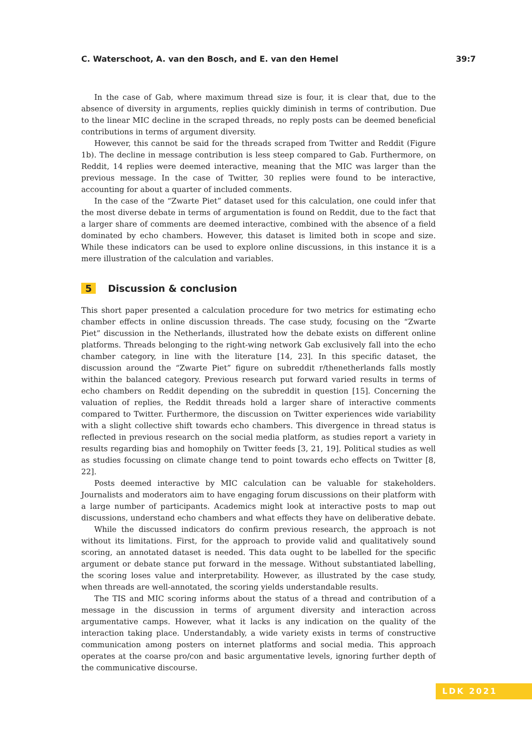C. Waterschoot, A. van den Bosch, and E. van den Hemel 39:7
In the case of Gab, where maximum thread size is four, it is clear that, due to the absence of diversity in arguments, replies quickly diminish in terms of contribution. Due to the linear MIC decline in the scraped threads, no reply posts can be deemed beneficial contributions in terms of argument diversity.
However, this cannot be said for the threads scraped from Twitter and Reddit (Figure 1b). The decline in message contribution is less steep compared to Gab. Furthermore, on Reddit, 14 replies were deemed interactive, meaning that the MIC was larger than the previous message. In the case of Twitter, 30 replies were found to be interactive, accounting for about a quarter of included comments.
In the case of the “Zwarte Piet” dataset used for this calculation, one could infer that the most diverse debate in terms of argumentation is found on Reddit, due to the fact that a larger share of comments are deemed interactive, combined with the absence of a field dominated by echo chambers. However, this dataset is limited both in scope and size. While these indicators can be used to explore online discussions, in this instance it is a mere illustration of the calculation and variables.
5 Discussion & conclusion
This short paper presented a calculation procedure for two metrics for estimating echo chamber effects in online discussion threads. The case study, focusing on the “Zwarte Piet” discussion in the Netherlands, illustrated how the debate exists on different online platforms. Threads belonging to the right-wing network Gab exclusively fall into the echo chamber category, in line with the literature [14, 23]. In this specific dataset, the discussion around the “Zwarte Piet” figure on subreddit r/thenetherlands falls mostly within the balanced category. Previous research put forward varied results in terms of echo chambers on Reddit depending on the subreddit in question [15]. Concerning the valuation of replies, the Reddit threads hold a larger share of interactive comments compared to Twitter. Furthermore, the discussion on Twitter experiences wide variability with a slight collective shift towards echo chambers. This divergence in thread status is reflected in previous research on the social media platform, as studies report a variety in results regarding bias and homophily on Twitter feeds [3, 21, 19]. Political studies as well as studies focussing on climate change tend to point towards echo effects on Twitter [8, 22].
Posts deemed interactive by MIC calculation can be valuable for stakeholders. Journalists and moderators aim to have engaging forum discussions on their platform with a large number of participants. Academics might look at interactive posts to map out discussions, understand echo chambers and what effects they have on deliberative debate.
While the discussed indicators do confirm previous research, the approach is not without its limitations. First, for the approach to provide valid and qualitatively sound scoring, an annotated dataset is needed. This data ought to be labelled for the specific argument or debate stance put forward in the message. Without substantiated labelling, the scoring loses value and interpretability. However, as illustrated by the case study, when threads are well-annotated, the scoring yields understandable results.
The TIS and MIC scoring informs about the status of a thread and contribution of a message in the discussion in terms of argument diversity and interaction across argumentative camps. However, what it lacks is any indication on the quality of the interaction taking place. Understandably, a wide variety exists in terms of constructive communication among posters on internet platforms and social media. This approach operates at the coarse pro/con and basic argumentative levels, ignoring further depth of the communicative discourse.
LDK 2021